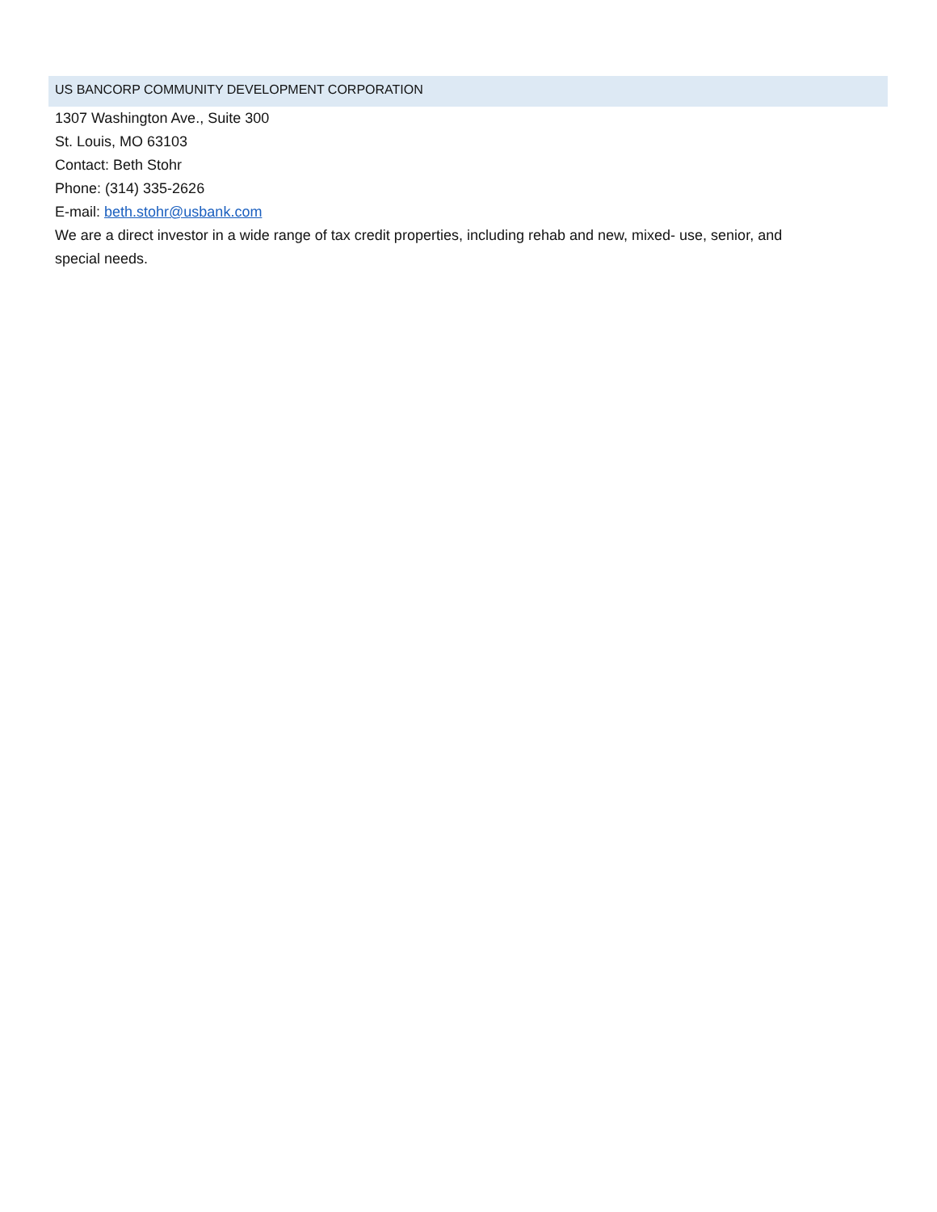US BANCORP COMMUNITY DEVELOPMENT CORPORATION
1307 Washington Ave., Suite 300
St. Louis, MO 63103
Contact: Beth Stohr
Phone: (314) 335-2626
E-mail: beth.stohr@usbank.com
We are a direct investor in a wide range of tax credit properties, including rehab and new, mixed- use, senior, and special needs.